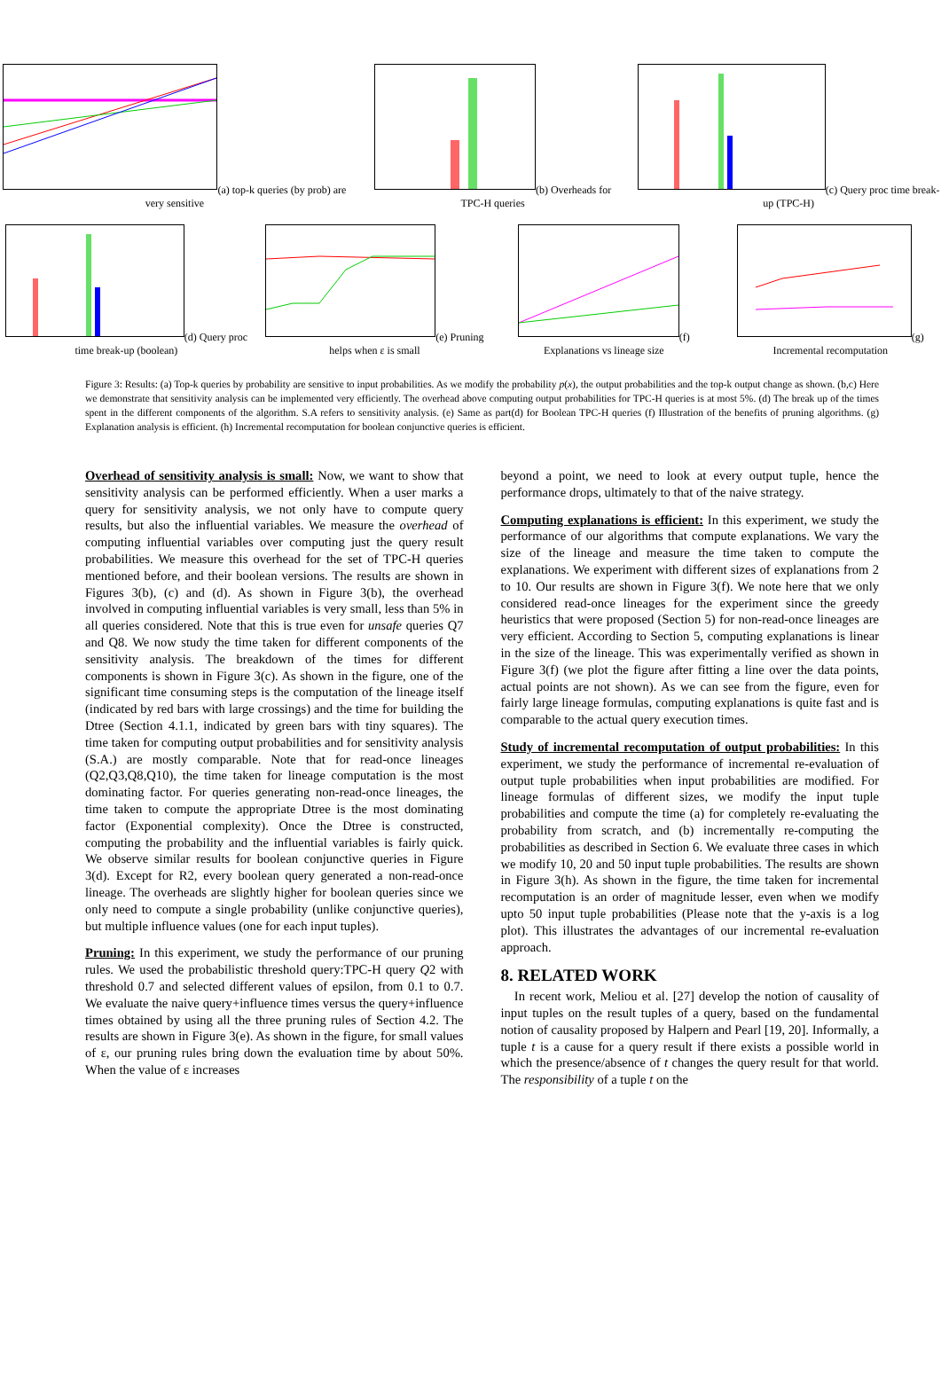(a) top-k queries (by prob) are very sensitive
(b) Overheads for TPC-H queries
(c) Query proc time break-up (TPC-H)
(d) Query proc time break-up (boolean)
(e) Pruning helps when ε is small
(f) Explanations vs lineage size
(g) Incremental recomputation
Figure 3: Results: (a) Top-k queries by probability are sensitive to input probabilities. As we modify the probability p(x), the output probabilities and the top-k output change as shown. (b,c) Here we demonstrate that sensitivity analysis can be implemented very efficiently. The overhead above computing output probabilities for TPC-H queries is at most 5%. (d) The break up of the times spent in the different components of the algorithm. S.A refers to sensitivity analysis. (e) Same as part(d) for Boolean TPC-H queries (f) Illustration of the benefits of pruning algorithms. (g) Explanation analysis is efficient. (h) Incremental recomputation for boolean conjunctive queries is efficient.
Overhead of sensitivity analysis is small: Now, we want to show that sensitivity analysis can be performed efficiently. When a user marks a query for sensitivity analysis, we not only have to compute query results, but also the influential variables. We measure the overhead of computing influential variables over computing just the query result probabilities. We measure this overhead for the set of TPC-H queries mentioned before, and their boolean versions. The results are shown in Figures 3(b), (c) and (d). As shown in Figure 3(b), the overhead involved in computing influential variables is very small, less than 5% in all queries considered. Note that this is true even for unsafe queries Q7 and Q8. We now study the time taken for different components of the sensitivity analysis. The breakdown of the times for different components is shown in Figure 3(c). As shown in the figure, one of the significant time consuming steps is the computation of the lineage itself (indicated by red bars with large crossings) and the time for building the Dtree (Section 4.1.1, indicated by green bars with tiny squares). The time taken for computing output probabilities and for sensitivity analysis (S.A.) are mostly comparable. Note that for read-once lineages (Q2,Q3,Q8,Q10), the time taken for lineage computation is the most dominating factor. For queries generating non-read-once lineages, the time taken to compute the appropriate Dtree is the most dominating factor (Exponential complexity). Once the Dtree is constructed, computing the probability and the influential variables is fairly quick. We observe similar results for boolean conjunctive queries in Figure 3(d). Except for R2, every boolean query generated a non-read-once lineage. The overheads are slightly higher for boolean queries since we only need to compute a single probability (unlike conjunctive queries), but multiple influence values (one for each input tuples).
Pruning: In this experiment, we study the performance of our pruning rules. We used the probabilistic threshold query:TPC-H query Q2 with threshold 0.7 and selected different values of epsilon, from 0.1 to 0.7. We evaluate the naive query+influence times versus the query+influence times obtained by using all the three pruning rules of Section 4.2. The results are shown in Figure 3(e). As shown in the figure, for small values of ε, our pruning rules bring down the evaluation time by about 50%. When the value of ε increases
beyond a point, we need to look at every output tuple, hence the performance drops, ultimately to that of the naive strategy.
Computing explanations is efficient: In this experiment, we study the performance of our algorithms that compute explanations. We vary the size of the lineage and measure the time taken to compute the explanations. We experiment with different sizes of explanations from 2 to 10. Our results are shown in Figure 3(f). We note here that we only considered read-once lineages for the experiment since the greedy heuristics that were proposed (Section 5) for non-read-once lineages are very efficient. According to Section 5, computing explanations is linear in the size of the lineage. This was experimentally verified as shown in Figure 3(f) (we plot the figure after fitting a line over the data points, actual points are not shown). As we can see from the figure, even for fairly large lineage formulas, computing explanations is quite fast and is comparable to the actual query execution times.
Study of incremental recomputation of output probabilities: In this experiment, we study the performance of incremental re-evaluation of output tuple probabilities when input probabilities are modified. For lineage formulas of different sizes, we modify the input tuple probabilities and compute the time (a) for completely re-evaluating the probability from scratch, and (b) incrementally re-computing the probabilities as described in Section 6. We evaluate three cases in which we modify 10, 20 and 50 input tuple probabilities. The results are shown in Figure 3(h). As shown in the figure, the time taken for incremental recomputation is an order of magnitude lesser, even when we modify upto 50 input tuple probabilities (Please note that the y-axis is a log plot). This illustrates the advantages of our incremental re-evaluation approach.
8. RELATED WORK
In recent work, Meliou et al. [27] develop the notion of causality of input tuples on the result tuples of a query, based on the fundamental notion of causality proposed by Halpern and Pearl [19, 20]. Informally, a tuple t is a cause for a query result if there exists a possible world in which the presence/absence of t changes the query result for that world. The responsibility of a tuple t on the